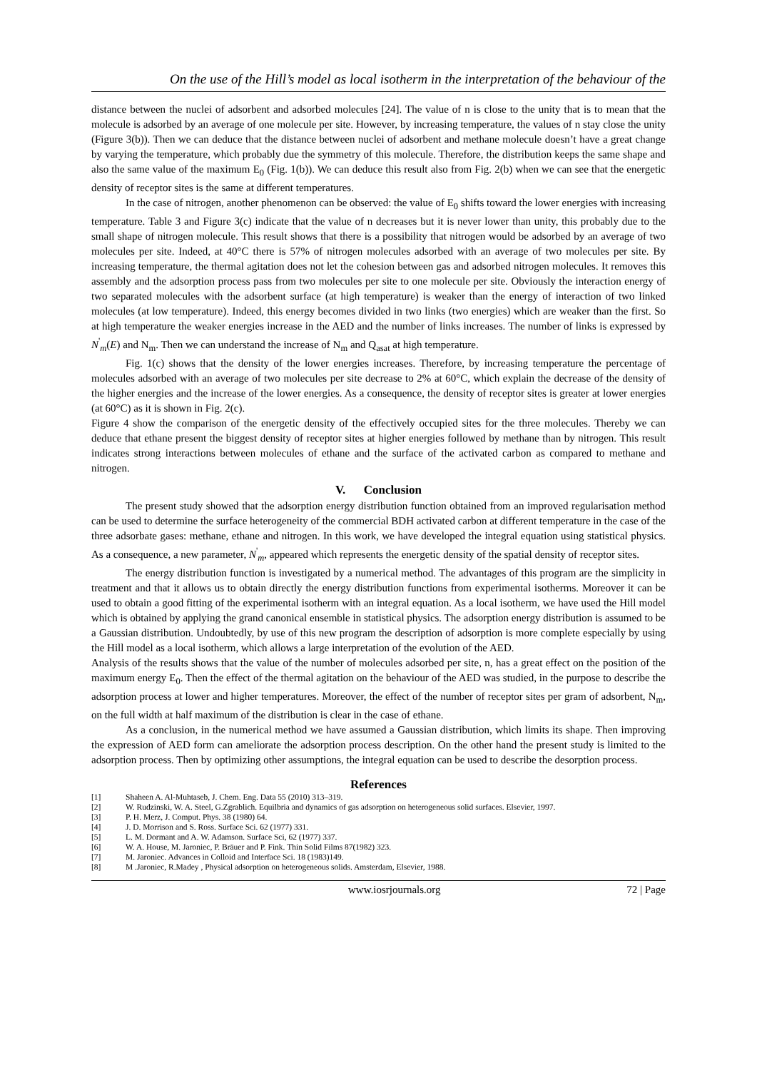On the use of the Hill’s model as local isotherm in the interpretation of the behaviour of the
distance between the nuclei of adsorbent and adsorbed molecules [24]. The value of n is close to the unity that is to mean that the molecule is adsorbed by an average of one molecule per site. However, by increasing temperature, the values of n stay close the unity (Figure 3(b)). Then we can deduce that the distance between nuclei of adsorbent and methane molecule doesn’t have a great change by varying the temperature, which probably due the symmetry of this molecule. Therefore, the distribution keeps the same shape and also the same value of the maximum E<sub>0</sub> (Fig. 1(b)). We can deduce this result also from Fig. 2(b) when we can see that the energetic density of receptor sites is the same at different temperatures.
In the case of nitrogen, another phenomenon can be observed: the value of E<sub>0</sub> shifts toward the lower energies with increasing temperature. Table 3 and Figure 3(c) indicate that the value of n decreases but it is never lower than unity, this probably due to the small shape of nitrogen molecule. This result shows that there is a possibility that nitrogen would be adsorbed by an average of two molecules per site. Indeed, at 40°C there is 57% of nitrogen molecules adsorbed with an average of two molecules per site. By increasing temperature, the thermal agitation does not let the cohesion between gas and adsorbed nitrogen molecules. It removes this assembly and the adsorption process pass from two molecules per site to one molecule per site. Obviously the interaction energy of two separated molecules with the adsorbent surface (at high temperature) is weaker than the energy of interaction of two linked molecules (at low temperature). Indeed, this energy becomes divided in two links (two energies) which are weaker than the first. So at high temperature the weaker energies increase in the AED and the number of links increases. The number of links is expressed by N<sup>'</sup><sub>m</sub>(E) and N<sub>m</sub>. Then we can understand the increase of N<sub>m</sub> and Q<sub>asat</sub> at high temperature.
Fig. 1(c) shows that the density of the lower energies increases. Therefore, by increasing temperature the percentage of molecules adsorbed with an average of two molecules per site decrease to 2% at 60°C, which explain the decrease of the density of the higher energies and the increase of the lower energies. As a consequence, the density of receptor sites is greater at lower energies (at 60°C) as it is shown in Fig. 2(c).
Figure 4 show the comparison of the energetic density of the effectively occupied sites for the three molecules. Thereby we can deduce that ethane present the biggest density of receptor sites at higher energies followed by methane than by nitrogen. This result indicates strong interactions between molecules of ethane and the surface of the activated carbon as compared to methane and nitrogen.
V. Conclusion
The present study showed that the adsorption energy distribution function obtained from an improved regularisation method can be used to determine the surface heterogeneity of the commercial BDH activated carbon at different temperature in the case of the three adsorbate gases: methane, ethane and nitrogen. In this work, we have developed the integral equation using statistical physics. As a consequence, a new parameter, N<sup>'</sup><sub>m</sub>, appeared which represents the energetic density of the spatial density of receptor sites.
The energy distribution function is investigated by a numerical method. The advantages of this program are the simplicity in treatment and that it allows us to obtain directly the energy distribution functions from experimental isotherms. Moreover it can be used to obtain a good fitting of the experimental isotherm with an integral equation. As a local isotherm, we have used the Hill model which is obtained by applying the grand canonical ensemble in statistical physics. The adsorption energy distribution is assumed to be a Gaussian distribution. Undoubtedly, by use of this new program the description of adsorption is more complete especially by using the Hill model as a local isotherm, which allows a large interpretation of the evolution of the AED.
Analysis of the results shows that the value of the number of molecules adsorbed per site, n, has a great effect on the position of the maximum energy E<sub>0</sub>. Then the effect of the thermal agitation on the behaviour of the AED was studied, in the purpose to describe the adsorption process at lower and higher temperatures. Moreover, the effect of the number of receptor sites per gram of adsorbent, N<sub>m</sub>, on the full width at half maximum of the distribution is clear in the case of ethane.
As a conclusion, in the numerical method we have assumed a Gaussian distribution, which limits its shape. Then improving the expression of AED form can ameliorate the adsorption process description. On the other hand the present study is limited to the adsorption process. Then by optimizing other assumptions, the integral equation can be used to describe the desorption process.
References
[1] Shaheen A. Al-Muhtaseb, J. Chem. Eng. Data 55 (2010) 313–319.
[2] W. Rudzinski, W. A. Steel, G.Zgrablich. Equilbria and dynamics of gas adsorption on heterogeneous solid surfaces. Elsevier, 1997.
[3] P. H. Merz, J. Comput. Phys. 38 (1980) 64.
[4] J. D. Morrison and S. Ross. Surface Sci. 62 (1977) 331.
[5] L. M. Dormant and A. W. Adamson. Surface Sci, 62 (1977) 337.
[6] W. A. House, M. Jaroniec, P. Bräuer and P. Fink. Thin Solid Films 87(1982) 323.
[7] M. Jaroniec. Advances in Colloid and Interface Sci. 18 (1983)149.
[8] M .Jaroniec, R.Madey , Physical adsorption on heterogeneous solids. Amsterdam, Elsevier, 1988.
www.iosrjournals.org 72 | Page